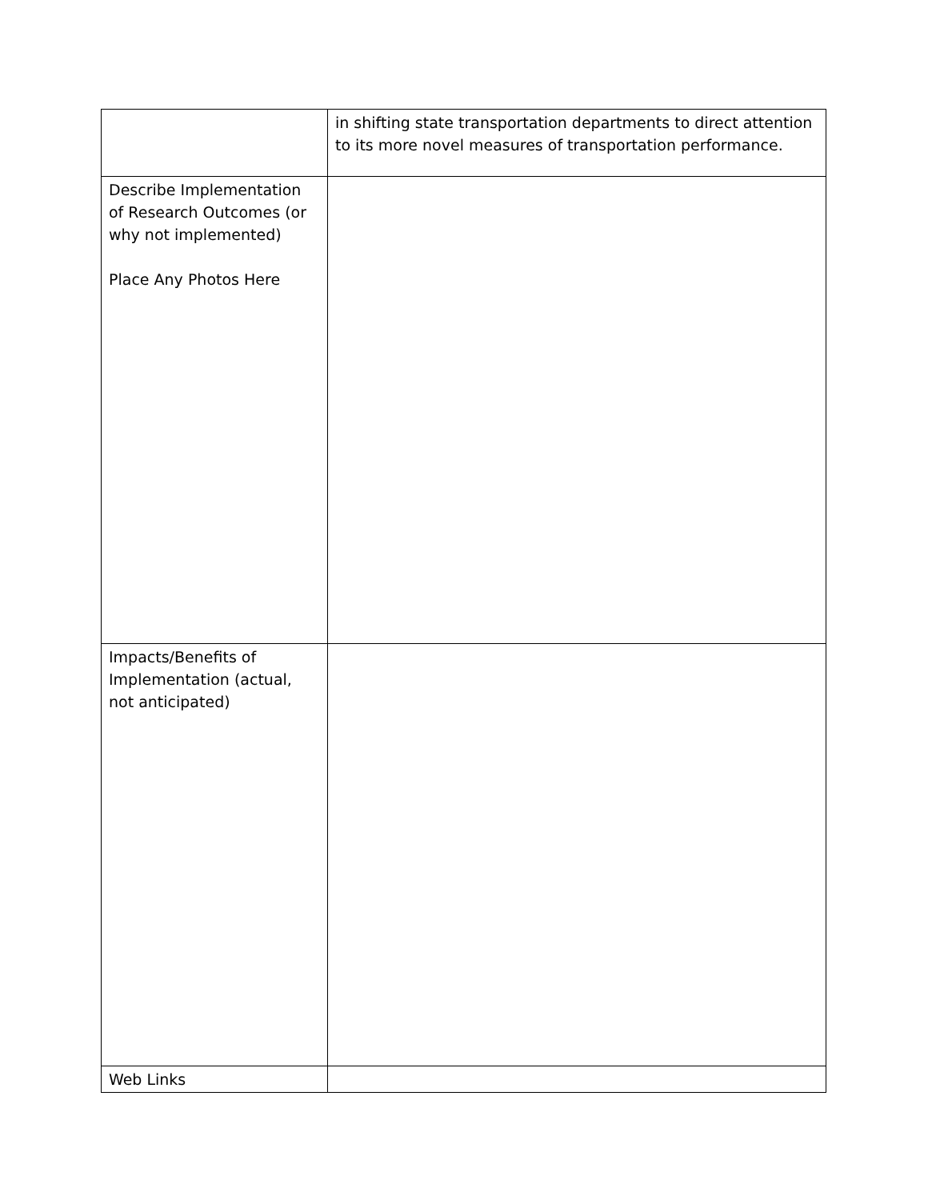| | in shifting state transportation departments to direct attention to its more novel measures of transportation performance. |
| Describe Implementation of Research Outcomes (or why not implemented) Place Any Photos Here | |
| Impacts/Benefits of Implementation (actual, not anticipated) | |
| Web Links | |